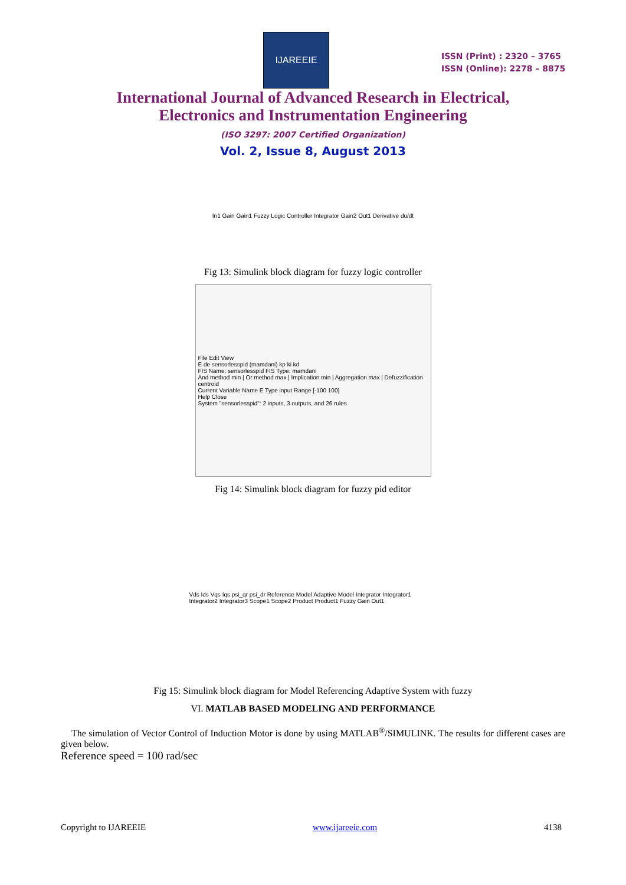IJAREEIE
ISSN (Print) : 2320 – 3765
ISSN (Online): 2278 – 8875
International Journal of Advanced Research in Electrical,
Electronics and Instrumentation Engineering
(ISO 3297: 2007 Certified Organization)
Vol. 2, Issue 8, August 2013
In1 Gain Gain1 Fuzzy Logic Controller Integrator Gain2 Out1 Derivative du/dt
Fig 13: Simulink block diagram for fuzzy logic controller
File Edit View
E de sensorlesspid (mamdani) kp ki kd
FIS Name: sensorlesspid FIS Type: mamdani
And method min | Or method max | Implication min | Aggregation max | Defuzzification centroid
Current Variable Name E Type input Range [-100 100]
Help Close
System "sensorlesspid": 2 inputs, 3 outputs, and 26 rules
Fig 14: Simulink block diagram for fuzzy pid editor
Vds Ids Vqs Iqs psi_qr psi_dr Reference Model Adaptive Model Integrator Integrator1 Integrator2 Integrator3 Scope1 Scope2 Product Product1 Fuzzy Gain Out1
Fig 15: Simulink block diagram for Model Referencing Adaptive System with fuzzy
VI. MATLAB BASED MODELING AND PERFORMANCE
The simulation of Vector Control of Induction Motor is done by using MATLAB<sup>®</sup>/SIMULINK. The results for different cases are given below.
Reference speed = 100 rad/sec
Copyright to IJAREEIE www.ijareeie.com 4138